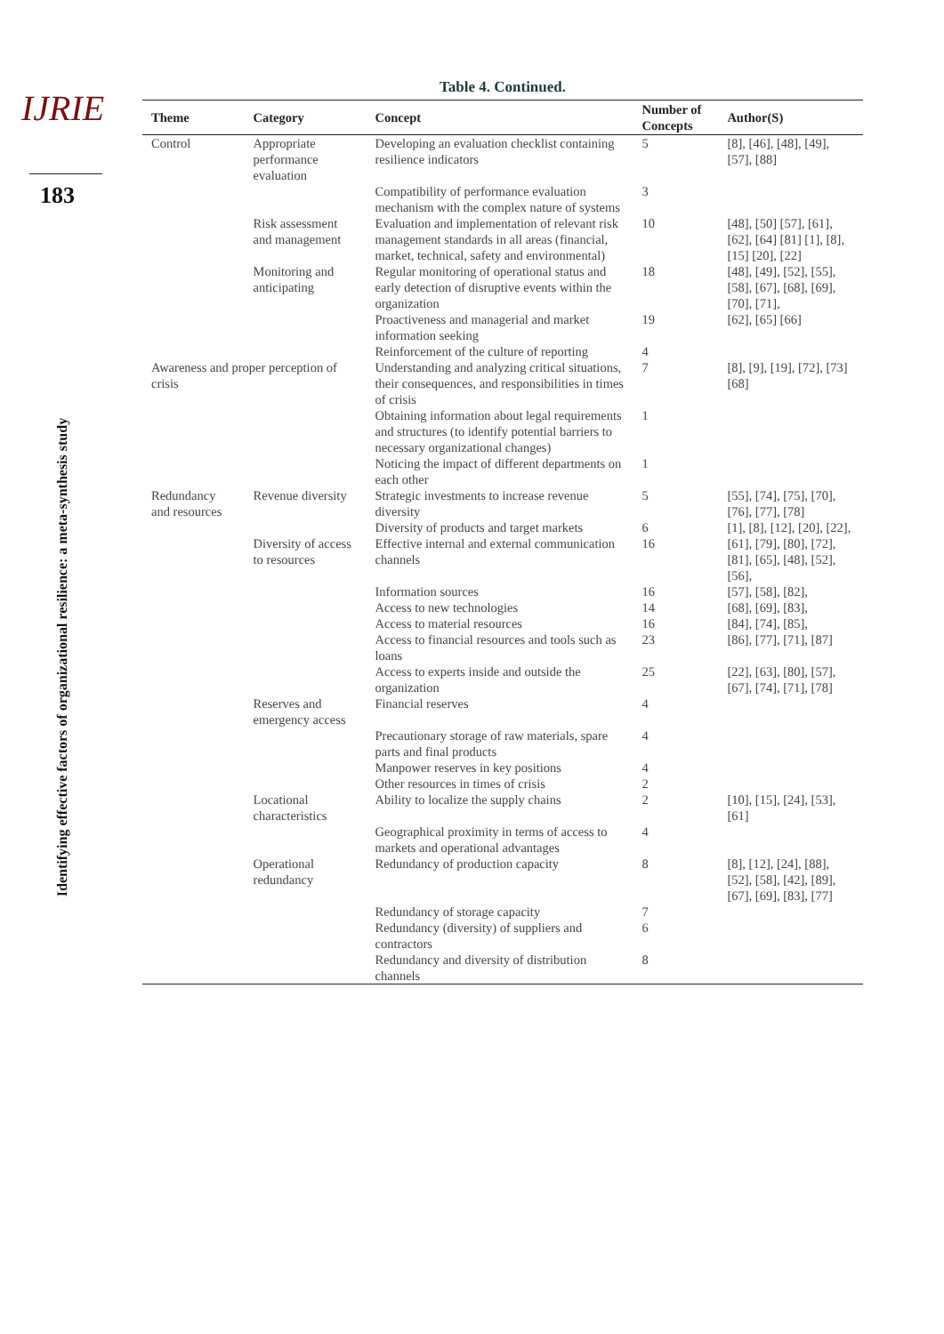IJRIE
183
Identifying effective factors of organizational resilience: a meta-synthesis study
Table 4. Continued.
| Theme | Category | Concept | Number of Concepts | Author(S) |
| --- | --- | --- | --- | --- |
| Control | Appropriate performance evaluation | Developing an evaluation checklist containing resilience indicators | 5 | [8], [46], [48], [49], [57], [88] |
| | | Compatibility of performance evaluation mechanism with the complex nature of systems | 3 | |
| | Risk assessment and management | Evaluation and implementation of relevant risk management standards in all areas (financial, market, technical, safety and environmental) | 10 | [48], [50] [57], [61], [62], [64] [81] [1], [8], [15] [20], [22] |
| | Monitoring and anticipating | Regular monitoring of operational status and early detection of disruptive events within the organization | 18 | [48], [49], [52], [55], [58], [67], [68], [69], [70], [71], |
| | | Proactiveness and managerial and market information seeking | 19 | [62], [65] [66] |
| | | Reinforcement of the culture of reporting | 4 | |
| Awareness and proper perception of crisis | | Understanding and analyzing critical situations, their consequences, and responsibilities in times of crisis | 7 | [8], [9], [19], [72], [73] [68] |
| | | Obtaining information about legal requirements and structures (to identify potential barriers to necessary organizational changes) | 1 | |
| | | Noticing the impact of different departments on each other | 1 | |
| Redundancy and resources | Revenue diversity | Strategic investments to increase revenue diversity | 5 | [55], [74], [75], [70], [76], [77], [78] |
| | | Diversity of products and target markets | 6 | [1], [8], [12], [20], [22], |
| | Diversity of access to resources | Effective internal and external communication channels | 16 | [61], [79], [80], [72], [81], [65], [48], [52], [56], |
| | | Information sources | 16 | [57], [58], [82], |
| | | Access to new technologies | 14 | [68], [69], [83], |
| | | Access to material resources | 16 | [84], [74], [85], |
| | | Access to financial resources and tools such as loans | 23 | [86], [77], [71], [87] |
| | | Access to experts inside and outside the organization | 25 | [22], [63], [80], [57], [67], [74], [71], [78] |
| | Reserves and emergency access | Financial reserves | 4 | |
| | | Precautionary storage of raw materials, spare parts and final products | 4 | |
| | | Manpower reserves in key positions | 4 | |
| | | Other resources in times of crisis | 2 | |
| | Locational characteristics | Ability to localize the supply chains | 2 | [10], [15], [24], [53], [61] |
| | | Geographical proximity in terms of access to markets and operational advantages | 4 | |
| | Operational redundancy | Redundancy of production capacity | 8 | [8], [12], [24], [88], [52], [58], [42], [89], [67], [69], [83], [77] |
| | | Redundancy of storage capacity | 7 | |
| | | Redundancy (diversity) of suppliers and contractors | 6 | |
| | | Redundancy and diversity of distribution channels | 8 | |